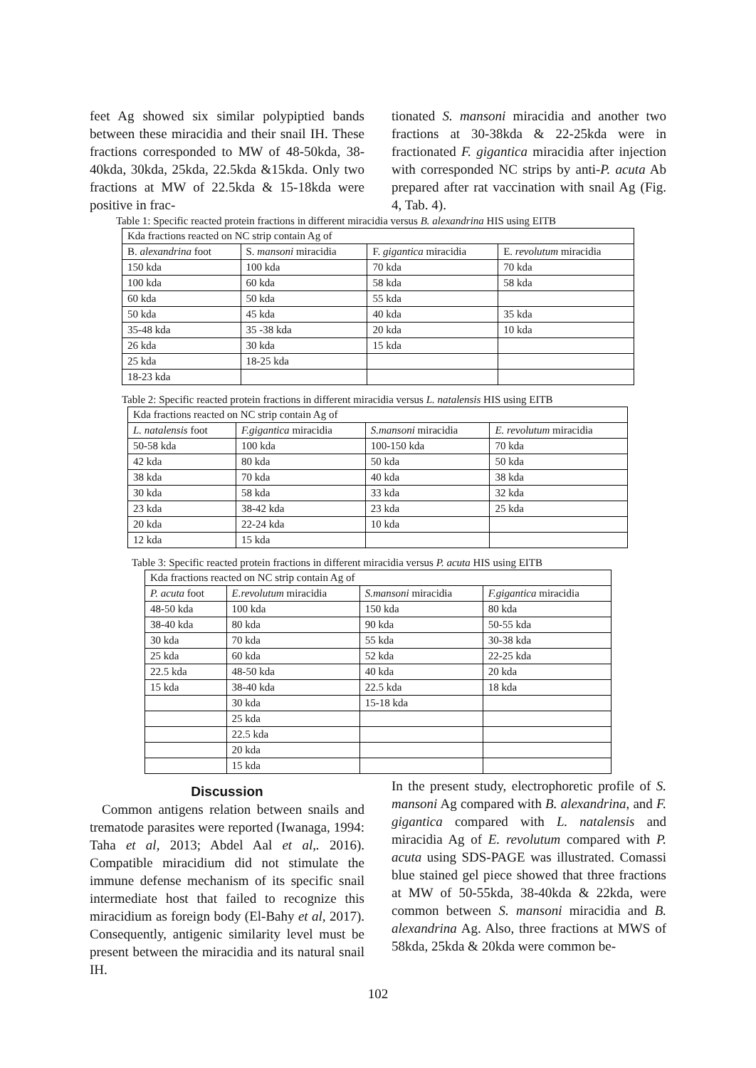feet Ag showed six similar polypiptied bands between these miracidia and their snail IH. These fractions corresponded to MW of 48-50kda, 38-40kda, 30kda, 25kda, 22.5kda &15kda. Only two fractions at MW of 22.5kda & 15-18kda were positive in frac-
tionated S. mansoni miracidia and another two fractions at 30-38kda & 22-25kda were in fractionated F. gigantica miracidia after injection with corresponded NC strips by anti-P. acuta Ab prepared after rat vaccination with snail Ag (Fig. 4, Tab. 4).
Table 1: Specific reacted protein fractions in different miracidia versus B. alexandrina HIS using EITB
| Kda fractions reacted on NC strip contain Ag of | | | |
| B. alexandrina foot | S. mansoni miracidia | F. gigantica miracidia | E. revolutum miracidia |
| 150 kda | 100 kda | 70 kda | 70 kda |
| 100 kda | 60 kda | 58 kda | 58 kda |
| 60 kda | 50 kda | 55 kda | |
| 50 kda | 45 kda | 40 kda | 35 kda |
| 35-48 kda | 35 -38 kda | 20 kda | 10 kda |
| 26 kda | 30 kda | 15 kda | |
| 25 kda | 18-25 kda | | |
| 18-23 kda | | | |
Table 2: Specific reacted protein fractions in different miracidia versus L. natalensis HIS using EITB
| Kda fractions reacted on NC strip contain Ag of | | | |
| L. natalensis foot | F.gigantica miracidia | S.mansoni miracidia | E. revolutum miracidia |
| 50-58 kda | 100 kda | 100-150 kda | 70 kda |
| 42 kda | 80 kda | 50 kda | 50 kda |
| 38 kda | 70 kda | 40 kda | 38 kda |
| 30 kda | 58 kda | 33 kda | 32 kda |
| 23 kda | 38-42 kda | 23 kda | 25 kda |
| 20 kda | 22-24 kda | 10 kda | |
| 12 kda | 15 kda | | |
Table 3: Specific reacted protein fractions in different miracidia versus P. acuta HIS using EITB
| Kda fractions reacted on NC strip contain Ag of | | | |
| P. acuta foot | E.revolutum miracidia | S.mansoni miracidia | F.gigantica miracidia |
| 48-50 kda | 100 kda | 150 kda | 80 kda |
| 38-40 kda | 80 kda | 90 kda | 50-55 kda |
| 30 kda | 70 kda | 55 kda | 30-38 kda |
| 25 kda | 60 kda | 52 kda | 22-25 kda |
| 22.5 kda | 48-50 kda | 40 kda | 20 kda |
| 15 kda | 38-40 kda | 22.5 kda | 18 kda |
| | 30 kda | 15-18 kda | |
| | 25 kda | | |
| | 22.5 kda | | |
| | 20 kda | | |
| | 15 kda | | |
Discussion
Common antigens relation between snails and trematode parasites were reported (Iwanaga, 1994: Taha et al, 2013; Abdel Aal et al,. 2016). Compatible miracidium did not stimulate the immune defense mechanism of its specific snail intermediate host that failed to recognize this miracidium as foreign body (El-Bahy et al, 2017). Consequently, antigenic similarity level must be present between the miracidia and its natural snail IH.
In the present study, electrophoretic profile of S. mansoni Ag compared with B. alexandrina, and F. gigantica compared with L. natalensis and miracidia Ag of E. revolutum compared with P. acuta using SDS-PAGE was illustrated. Comassi blue stained gel piece showed that three fractions at MW of 50-55kda, 38-40kda & 22kda, were common between S. mansoni miracidia and B. alexandrina Ag. Also, three fractions at MWS of 58kda, 25kda & 20kda were common be-
102